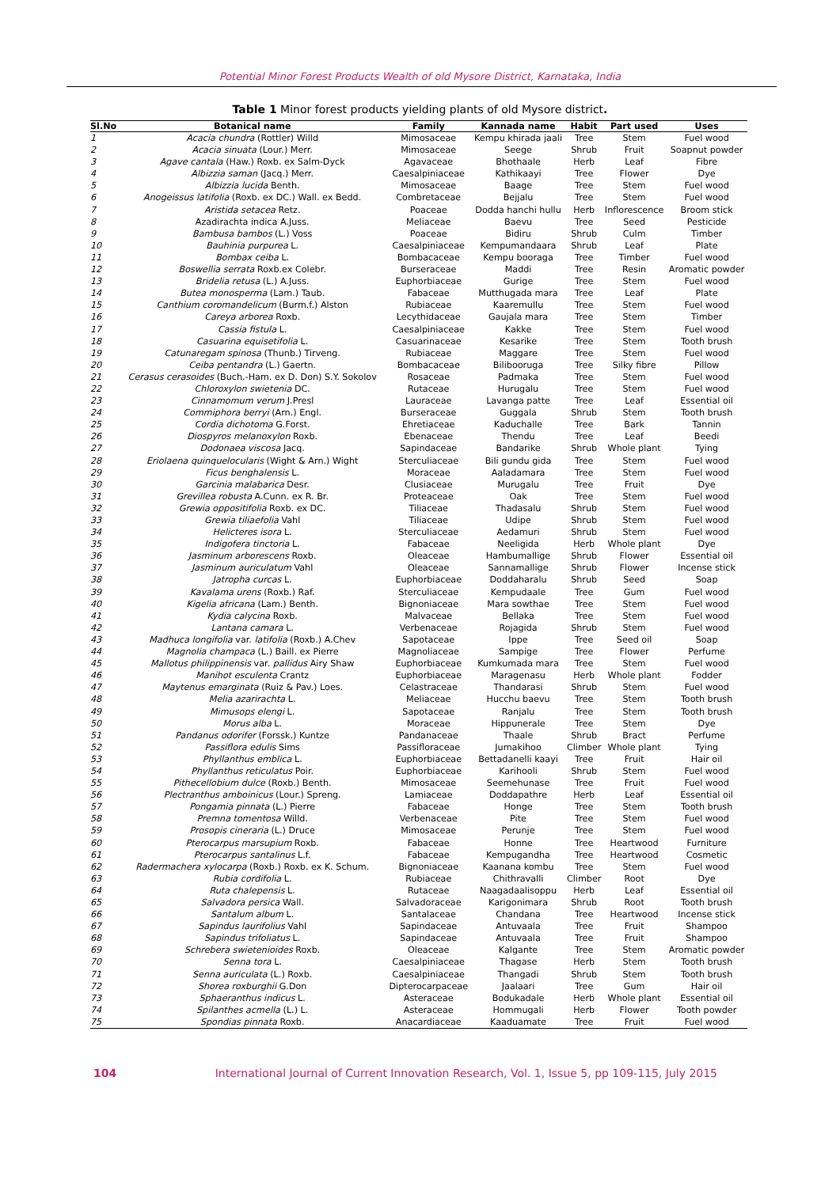Potential Minor Forest Products Wealth of old Mysore District, Karnataka, India
Table 1 Minor forest products yielding plants of old Mysore district.
| Sl.No | Botanical name | Family | Kannada name | Habit | Part used | Uses |
| --- | --- | --- | --- | --- | --- | --- |
| 1 | Acacia chundra (Rottler) Willd | Mimosaceae | Kempu khirada jaali | Tree | Stem | Fuel wood |
| 2 | Acacia sinuata (Lour.) Merr. | Mimosaceae | Seege | Shrub | Fruit | Soapnut powder |
| 3 | Agave cantala (Haw.) Roxb. ex Salm-Dyck | Agavaceae | Bhothaale | Herb | Leaf | Fibre |
| 4 | Albizzia saman (Jacq.) Merr. | Caesalpiniaceae | Kathikaayi | Tree | Flower | Dye |
| 5 | Albizzia lucida Benth. | Mimosaceae | Baage | Tree | Stem | Fuel wood |
| 6 | Anogeissus latifolia (Roxb. ex DC.) Wall. ex Bedd. | Combretaceae | Bejjalu | Tree | Stem | Fuel wood |
| 7 | Aristida setacea Retz. | Poaceae | Dodda hanchi hullu | Herb | Inflorescence | Broom stick |
| 8 | Azadirachta indica A.Juss. | Meliaceae | Baevu | Tree | Seed | Pesticide |
| 9 | Bambusa bambos (L.) Voss | Poaceae | Bidiru | Shrub | Culm | Timber |
| 10 | Bauhinia purpurea L. | Caesalpiniaceae | Kempumandaara | Shrub | Leaf | Plate |
| 11 | Bombax ceiba L. | Bombacaceae | Kempu booraga | Tree | Timber | Fuel wood |
| 12 | Boswellia serrata Roxb.ex Colebr. | Burseraceae | Maddi | Tree | Resin | Aromatic powder |
| 13 | Bridelia retusa (L.) A.Juss. | Euphorbiaceae | Gurige | Tree | Stem | Fuel wood |
| 14 | Butea monosperma (Lam.) Taub. | Fabaceae | Mutthugada mara | Tree | Leaf | Plate |
| 15 | Canthium coromandelicum (Burm.f.) Alston | Rubiaceae | Kaaremullu | Tree | Stem | Fuel wood |
| 16 | Careya arborea Roxb. | Lecythidaceae | Gaujala mara | Tree | Stem | Timber |
| 17 | Cassia fistula L. | Caesalpiniaceae | Kakke | Tree | Stem | Fuel wood |
| 18 | Casuarina equisetifolia L. | Casuarinaceae | Kesarike | Tree | Stem | Tooth brush |
| 19 | Catunaregam spinosa (Thunb.) Tirveng. | Rubiaceae | Maggare | Tree | Stem | Fuel wood |
| 20 | Ceiba pentandra (L.) Gaertn. | Bombacaceae | Bilibooruga | Tree | Silky fibre | Pillow |
| 21 | Cerasus cerasoides (Buch.-Ham. ex D. Don) S.Y. Sokolov | Rosaceae | Padmaka | Tree | Stem | Fuel wood |
| 22 | Chloroxylon swietenia DC. | Rutaceae | Hurugalu | Tree | Stem | Fuel wood |
| 23 | Cinnamomum verum J.Presl | Lauraceae | Lavanga patte | Tree | Leaf | Essential oil |
| 24 | Commiphora berryi (Arn.) Engl. | Burseraceae | Guggala | Shrub | Stem | Tooth brush |
| 25 | Cordia dichotoma G.Forst. | Ehretiaceae | Kaduchalle | Tree | Bark | Tannin |
| 26 | Diospyros melanoxylon Roxb. | Ebenaceae | Thendu | Tree | Leaf | Beedi |
| 27 | Dodonaea viscosa Jacq. | Sapindaceae | Bandarike | Shrub | Whole plant | Tying |
| 28 | Eriolaena quinquelocularis (Wight & Arn.) Wight | Sterculiaceae | Bili gundu gida | Tree | Stem | Fuel wood |
| 29 | Ficus benghalensis L. | Moraceae | Aaladamara | Tree | Stem | Fuel wood |
| 30 | Garcinia malabarica Desr. | Clusiaceae | Murugalu | Tree | Fruit | Dye |
| 31 | Grevillea robusta A.Cunn. ex R. Br. | Proteaceae | Oak | Tree | Stem | Fuel wood |
| 32 | Grewia oppositifolia Roxb. ex DC. | Tiliaceae | Thadasalu | Shrub | Stem | Fuel wood |
| 33 | Grewia tiliaefolia Vahl | Tiliaceae | Udipe | Shrub | Stem | Fuel wood |
| 34 | Helicteres isora L. | Sterculiaceae | Aedamuri | Shrub | Stem | Fuel wood |
| 35 | Indigofera tinctoria L. | Fabaceae | Neeligida | Herb | Whole plant | Dye |
| 36 | Jasminum arborescens Roxb. | Oleaceae | Hambumallige | Shrub | Flower | Essential oil |
| 37 | Jasminum auriculatum Vahl | Oleaceae | Sannamallige | Shrub | Flower | Incense stick |
| 38 | Jatropha curcas L. | Euphorbiaceae | Doddaharalu | Shrub | Seed | Soap |
| 39 | Kavalama urens (Roxb.) Raf. | Sterculiaceae | Kempudaale | Tree | Gum | Fuel wood |
| 40 | Kigelia africana (Lam.) Benth. | Bignoniaceae | Mara sowthae | Tree | Stem | Fuel wood |
| 41 | Kydia calycina Roxb. | Malvaceae | Bellaka | Tree | Stem | Fuel wood |
| 42 | Lantana camara L. | Verbenaceae | Rojagida | Shrub | Stem | Fuel wood |
| 43 | Madhuca longifolia var. latifolia (Roxb.) A.Chev | Sapotaceae | Ippe | Tree | Seed oil | Soap |
| 44 | Magnolia champaca (L.) Baill. ex Pierre | Magnoliaceae | Sampige | Tree | Flower | Perfume |
| 45 | Mallotus philippinensis var. pallidus Airy Shaw | Euphorbiaceae | Kumkumada mara | Tree | Stem | Fuel wood |
| 46 | Manihot esculenta Crantz | Euphorbiaceae | Maragenasu | Herb | Whole plant | Fodder |
| 47 | Maytenus emarginata (Ruiz & Pav.) Loes. | Celastraceae | Thandarasi | Shrub | Stem | Fuel wood |
| 48 | Melia azarirachta L. | Meliaceae | Hucchu baevu | Tree | Stem | Tooth brush |
| 49 | Mimusops elengi L. | Sapotaceae | Ranjalu | Tree | Stem | Tooth brush |
| 50 | Morus alba L. | Moraceae | Hippunerale | Tree | Stem | Dye |
| 51 | Pandanus odorifer (Forssk.) Kuntze | Pandanaceae | Thaale | Shrub | Bract | Perfume |
| 52 | Passiflora edulis Sims | Passifloraceae | Jumakihoo | Climber | Whole plant | Tying |
| 53 | Phyllanthus emblica L. | Euphorbiaceae | Bettadanelli kaayi | Tree | Fruit | Hair oil |
| 54 | Phyllanthus reticulatus Poir. | Euphorbiaceae | Karihooli | Shrub | Stem | Fuel wood |
| 55 | Pithecellobium dulce (Roxb.) Benth. | Mimosaceae | Seemehunase | Tree | Fruit | Fuel wood |
| 56 | Plectranthus amboinicus (Lour.) Spreng. | Lamiaceae | Doddapathre | Herb | Leaf | Essential oil |
| 57 | Pongamia pinnata (L.) Pierre | Fabaceae | Honge | Tree | Stem | Tooth brush |
| 58 | Premna tomentosa Willd. | Verbenaceae | Pite | Tree | Stem | Fuel wood |
| 59 | Prosopis cineraria (L.) Druce | Mimosaceae | Perunje | Tree | Stem | Fuel wood |
| 60 | Pterocarpus marsupium Roxb. | Fabaceae | Honne | Tree | Heartwood | Furniture |
| 61 | Pterocarpus santalinus L.f. | Fabaceae | Kempugandha | Tree | Heartwood | Cosmetic |
| 62 | Radermachera xylocarpa (Roxb.) Roxb. ex K. Schum. | Bignoniaceae | Kaanana kombu | Tree | Stem | Fuel wood |
| 63 | Rubia cordifolia L. | Rubiaceae | Chithravalli | Climber | Root | Dye |
| 64 | Ruta chalepensis L. | Rutaceae | Naagadaalisoppu | Herb | Leaf | Essential oil |
| 65 | Salvadora persica Wall. | Salvadoraceae | Karigonimara | Shrub | Root | Tooth brush |
| 66 | Santalum album L. | Santalaceae | Chandana | Tree | Heartwood | Incense stick |
| 67 | Sapindus laurifolius Vahl | Sapindaceae | Antuvaala | Tree | Fruit | Shampoo |
| 68 | Sapindus trifoliatus L. | Sapindaceae | Antuvaala | Tree | Fruit | Shampoo |
| 69 | Schrebera swietenioides Roxb. | Oleaceae | Kalgante | Tree | Stem | Aromatic powder |
| 70 | Senna tora L. | Caesalpiniaceae | Thagase | Herb | Stem | Tooth brush |
| 71 | Senna auriculata (L.) Roxb. | Caesalpiniaceae | Thangadi | Shrub | Stem | Tooth brush |
| 72 | Shorea roxburghii G.Don | Dipterocarpaceae | Jaalaari | Tree | Gum | Hair oil |
| 73 | Sphaeranthus indicus L. | Asteraceae | Bodukadale | Herb | Whole plant | Essential oil |
| 74 | Spilanthes acmella (L.) L. | Asteraceae | Hommugali | Herb | Flower | Tooth powder |
| 75 | Spondias pinnata Roxb. | Anacardiaceae | Kaaduamate | Tree | Fruit | Fuel wood |
104 International Journal of Current Innovation Research, Vol. 1, Issue 5, pp 109-115, July 2015